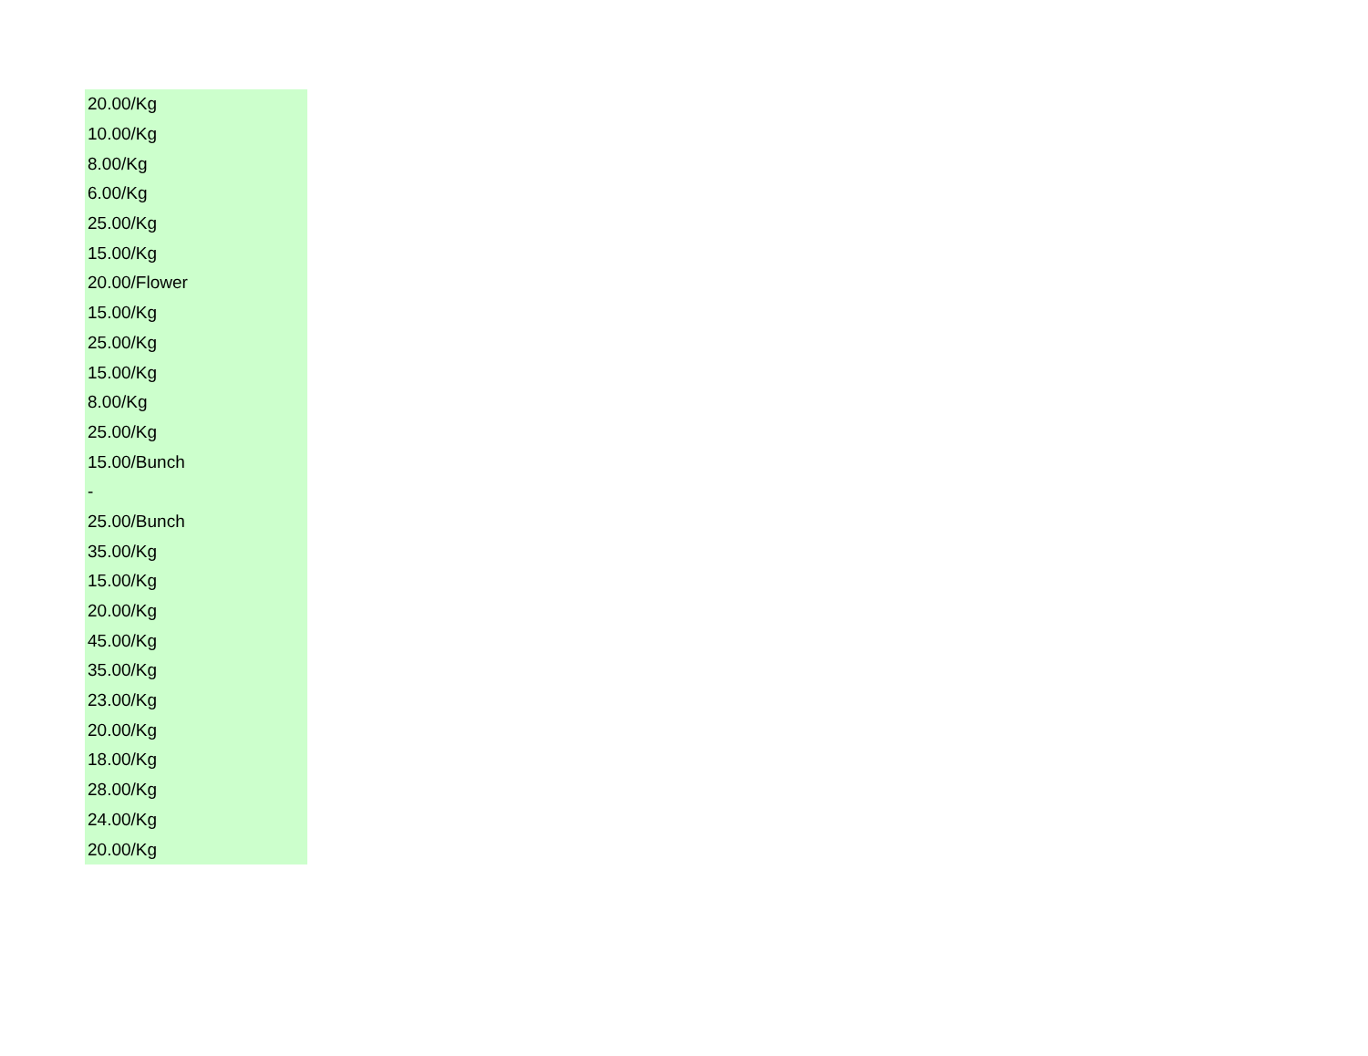| 20.00/Kg |
| 10.00/Kg |
| 8.00/Kg |
| 6.00/Kg |
| 25.00/Kg |
| 15.00/Kg |
| 20.00/Flower |
| 15.00/Kg |
| 25.00/Kg |
| 15.00/Kg |
| 8.00/Kg |
| 25.00/Kg |
| 15.00/Bunch |
| - |
| 25.00/Bunch |
| 35.00/Kg |
| 15.00/Kg |
| 20.00/Kg |
| 45.00/Kg |
| 35.00/Kg |
| 23.00/Kg |
| 20.00/Kg |
| 18.00/Kg |
| 28.00/Kg |
| 24.00/Kg |
| 20.00/Kg |